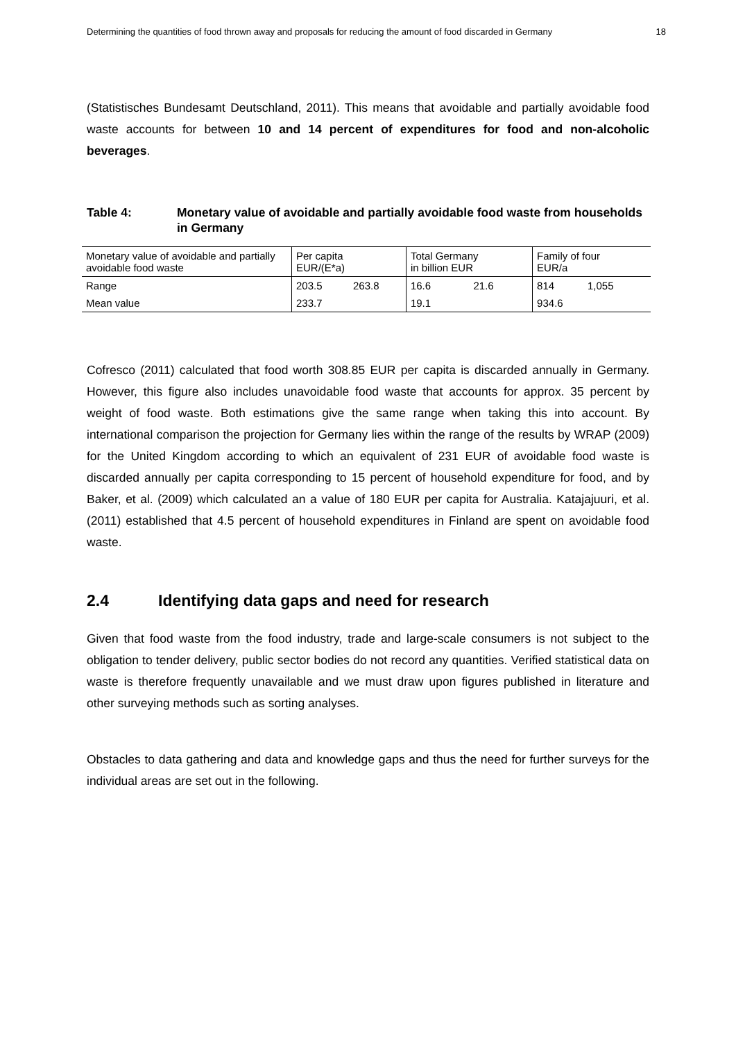Determining the quantities of food thrown away and proposals for reducing the amount of food discarded in Germany 18
(Statistisches Bundesamt Deutschland, 2011). This means that avoidable and partially avoidable food waste accounts for between 10 and 14 percent of expenditures for food and non-alcoholic beverages.
Table 4: Monetary value of avoidable and partially avoidable food waste from households in Germany
| Monetary value of avoidable and partially avoidable food waste | Per capita EUR/(E*a) | | Total Germany in billion EUR | | Family of four EUR/a | |
| Range | 203.5 | 263.8 | 16.6 | 21.6 | 814 | 1,055 |
| Mean value | 233.7 | | 19.1 | | 934.6 | |
Cofresco (2011) calculated that food worth 308.85 EUR per capita is discarded annually in Germany. However, this figure also includes unavoidable food waste that accounts for approx. 35 percent by weight of food waste. Both estimations give the same range when taking this into account. By international comparison the projection for Germany lies within the range of the results by WRAP (2009) for the United Kingdom according to which an equivalent of 231 EUR of avoidable food waste is discarded annually per capita corresponding to 15 percent of household expenditure for food, and by Baker, et al. (2009) which calculated an a value of 180 EUR per capita for Australia. Katajajuuri, et al. (2011) established that 4.5 percent of household expenditures in Finland are spent on avoidable food waste.
2.4 Identifying data gaps and need for research
Given that food waste from the food industry, trade and large-scale consumers is not subject to the obligation to tender delivery, public sector bodies do not record any quantities. Verified statistical data on waste is therefore frequently unavailable and we must draw upon figures published in literature and other surveying methods such as sorting analyses.
Obstacles to data gathering and data and knowledge gaps and thus the need for further surveys for the individual areas are set out in the following.